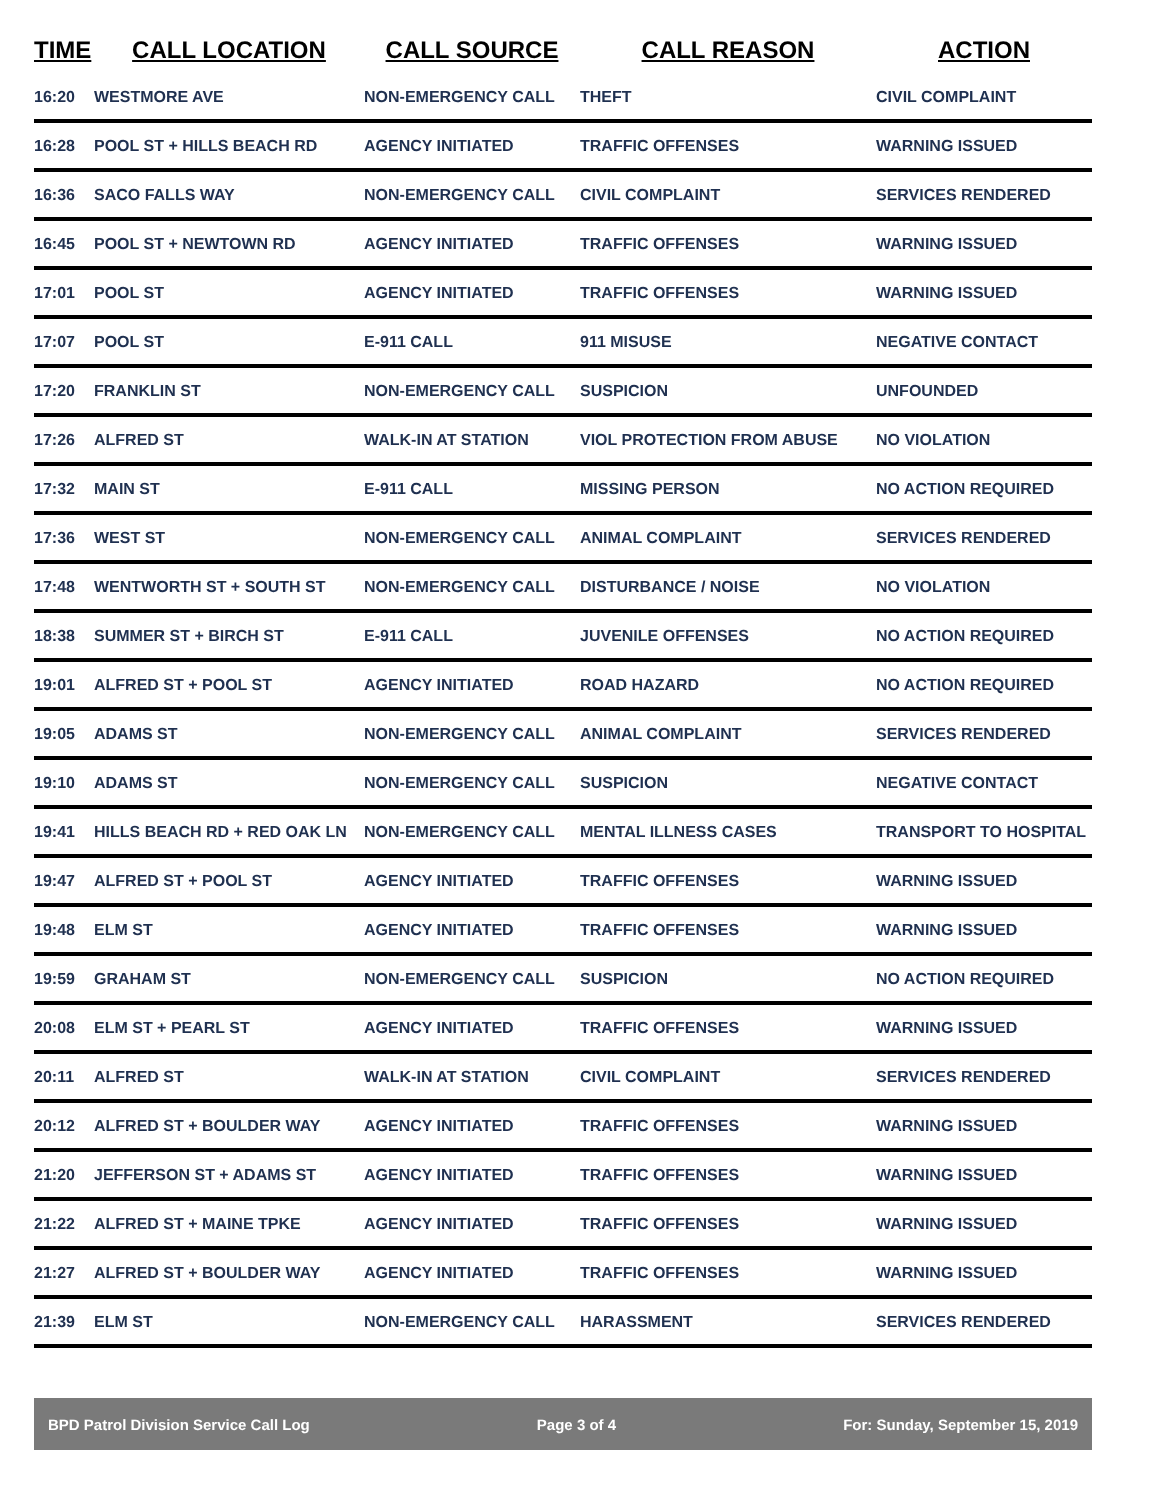| TIME | CALL LOCATION | CALL SOURCE | CALL REASON | ACTION |
| --- | --- | --- | --- | --- |
| 16:20 | WESTMORE AVE | NON-EMERGENCY CALL | THEFT | CIVIL COMPLAINT |
| 16:28 | POOL ST + HILLS BEACH RD | AGENCY INITIATED | TRAFFIC OFFENSES | WARNING ISSUED |
| 16:36 | SACO FALLS WAY | NON-EMERGENCY CALL | CIVIL COMPLAINT | SERVICES RENDERED |
| 16:45 | POOL ST + NEWTOWN RD | AGENCY INITIATED | TRAFFIC OFFENSES | WARNING ISSUED |
| 17:01 | POOL ST | AGENCY INITIATED | TRAFFIC OFFENSES | WARNING ISSUED |
| 17:07 | POOL ST | E-911 CALL | 911 MISUSE | NEGATIVE CONTACT |
| 17:20 | FRANKLIN ST | NON-EMERGENCY CALL | SUSPICION | UNFOUNDED |
| 17:26 | ALFRED ST | WALK-IN AT STATION | VIOL PROTECTION FROM ABUSE | NO VIOLATION |
| 17:32 | MAIN ST | E-911 CALL | MISSING PERSON | NO ACTION REQUIRED |
| 17:36 | WEST ST | NON-EMERGENCY CALL | ANIMAL COMPLAINT | SERVICES RENDERED |
| 17:48 | WENTWORTH ST + SOUTH ST | NON-EMERGENCY CALL | DISTURBANCE / NOISE | NO VIOLATION |
| 18:38 | SUMMER ST + BIRCH ST | E-911 CALL | JUVENILE OFFENSES | NO ACTION REQUIRED |
| 19:01 | ALFRED ST + POOL ST | AGENCY INITIATED | ROAD HAZARD | NO ACTION REQUIRED |
| 19:05 | ADAMS ST | NON-EMERGENCY CALL | ANIMAL COMPLAINT | SERVICES RENDERED |
| 19:10 | ADAMS ST | NON-EMERGENCY CALL | SUSPICION | NEGATIVE CONTACT |
| 19:41 | HILLS BEACH RD + RED OAK LN | NON-EMERGENCY CALL | MENTAL ILLNESS CASES | TRANSPORT TO HOSPITAL |
| 19:47 | ALFRED ST + POOL ST | AGENCY INITIATED | TRAFFIC OFFENSES | WARNING ISSUED |
| 19:48 | ELM ST | AGENCY INITIATED | TRAFFIC OFFENSES | WARNING ISSUED |
| 19:59 | GRAHAM ST | NON-EMERGENCY CALL | SUSPICION | NO ACTION REQUIRED |
| 20:08 | ELM ST + PEARL ST | AGENCY INITIATED | TRAFFIC OFFENSES | WARNING ISSUED |
| 20:11 | ALFRED ST | WALK-IN AT STATION | CIVIL COMPLAINT | SERVICES RENDERED |
| 20:12 | ALFRED ST + BOULDER WAY | AGENCY INITIATED | TRAFFIC OFFENSES | WARNING ISSUED |
| 21:20 | JEFFERSON ST + ADAMS ST | AGENCY INITIATED | TRAFFIC OFFENSES | WARNING ISSUED |
| 21:22 | ALFRED ST + MAINE TPKE | AGENCY INITIATED | TRAFFIC OFFENSES | WARNING ISSUED |
| 21:27 | ALFRED ST + BOULDER WAY | AGENCY INITIATED | TRAFFIC OFFENSES | WARNING ISSUED |
| 21:39 | ELM ST | NON-EMERGENCY CALL | HARASSMENT | SERVICES RENDERED |
BPD Patrol Division Service Call Log Page 3 of 4 For: Sunday, September 15, 2019